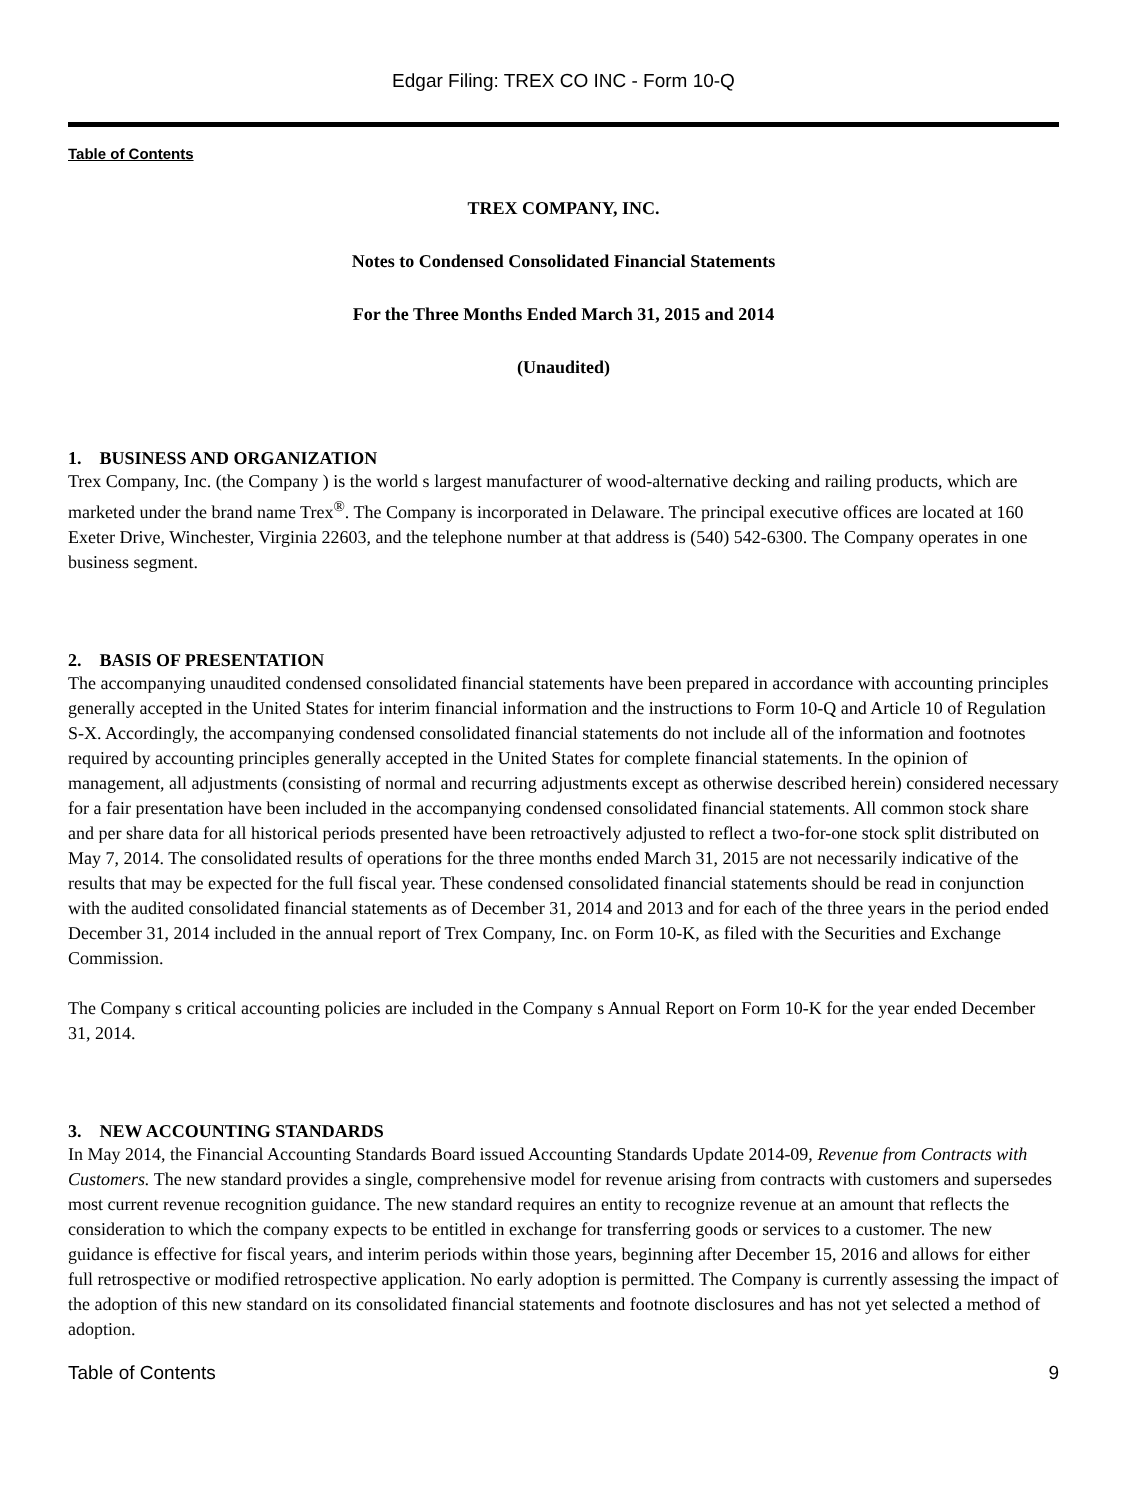Edgar Filing: TREX CO INC - Form 10-Q
Table of Contents
TREX COMPANY, INC.
Notes to Condensed Consolidated Financial Statements
For the Three Months Ended March 31, 2015 and 2014
(Unaudited)
1. BUSINESS AND ORGANIZATION
Trex Company, Inc. (the Company ) is the world s largest manufacturer of wood-alternative decking and railing products, which are marketed under the brand name Trex<sup>®</sup>. The Company is incorporated in Delaware. The principal executive offices are located at 160 Exeter Drive, Winchester, Virginia 22603, and the telephone number at that address is (540) 542-6300. The Company operates in one business segment.
2. BASIS OF PRESENTATION
The accompanying unaudited condensed consolidated financial statements have been prepared in accordance with accounting principles generally accepted in the United States for interim financial information and the instructions to Form 10-Q and Article 10 of Regulation S-X. Accordingly, the accompanying condensed consolidated financial statements do not include all of the information and footnotes required by accounting principles generally accepted in the United States for complete financial statements. In the opinion of management, all adjustments (consisting of normal and recurring adjustments except as otherwise described herein) considered necessary for a fair presentation have been included in the accompanying condensed consolidated financial statements. All common stock share and per share data for all historical periods presented have been retroactively adjusted to reflect a two-for-one stock split distributed on May 7, 2014. The consolidated results of operations for the three months ended March 31, 2015 are not necessarily indicative of the results that may be expected for the full fiscal year. These condensed consolidated financial statements should be read in conjunction with the audited consolidated financial statements as of December 31, 2014 and 2013 and for each of the three years in the period ended December 31, 2014 included in the annual report of Trex Company, Inc. on Form 10-K, as filed with the Securities and Exchange Commission.
The Company s critical accounting policies are included in the Company s Annual Report on Form 10-K for the year ended December 31, 2014.
3. NEW ACCOUNTING STANDARDS
In May 2014, the Financial Accounting Standards Board issued Accounting Standards Update 2014-09, Revenue from Contracts with Customers. The new standard provides a single, comprehensive model for revenue arising from contracts with customers and supersedes most current revenue recognition guidance. The new standard requires an entity to recognize revenue at an amount that reflects the consideration to which the company expects to be entitled in exchange for transferring goods or services to a customer. The new guidance is effective for fiscal years, and interim periods within those years, beginning after December 15, 2016 and allows for either full retrospective or modified retrospective application. No early adoption is permitted. The Company is currently assessing the impact of the adoption of this new standard on its consolidated financial statements and footnote disclosures and has not yet selected a method of adoption.
Table of Contents 9